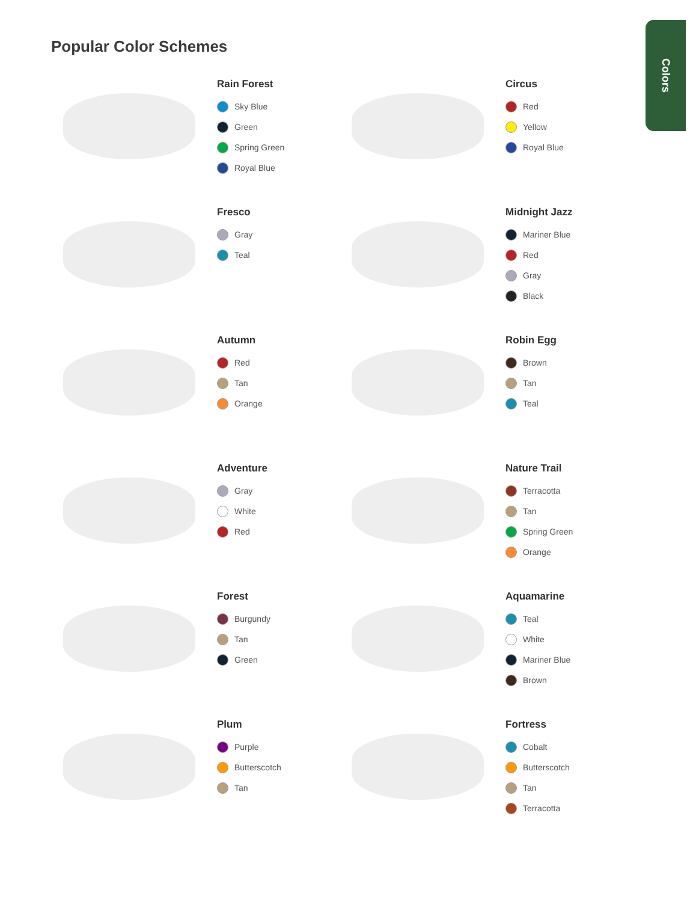Popular Color Schemes
Colors
Rain Forest
Sky Blue
Green
Spring Green
Royal Blue
Circus
Red
Yellow
Royal Blue
Fresco
Gray
Teal
Midnight Jazz
Mariner Blue
Red
Gray
Black
Autumn
Red
Tan
Orange
Robin Egg
Brown
Tan
Teal
Adventure
Gray
White
Red
Nature Trail
Terracotta
Tan
Spring Green
Orange
Forest
Burgundy
Tan
Green
Aquamarine
Teal
White
Mariner Blue
Brown
Plum
Purple
Butterscotch
Tan
Fortress
Cobalt
Butterscotch
Tan
Terracotta